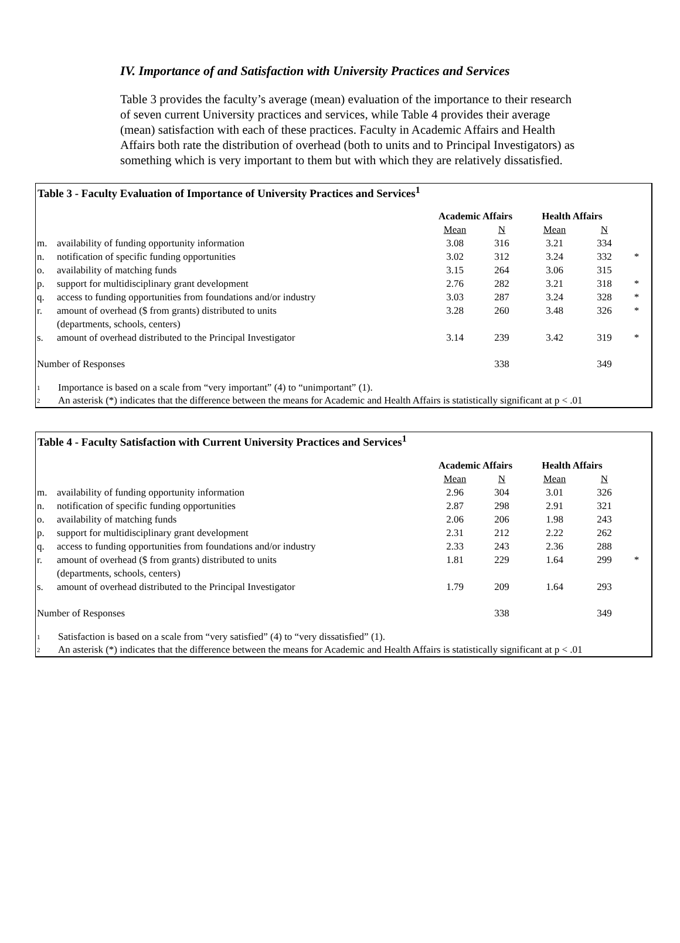IV. Importance of and Satisfaction with University Practices and Services
Table 3 provides the faculty’s average (mean) evaluation of the importance to their research of seven current University practices and services, while Table 4 provides their average (mean) satisfaction with each of these practices. Faculty in Academic Affairs and Health Affairs both rate the distribution of overhead (both to units and to Principal Investigators) as something which is very important to them but with which they are relatively dissatisfied.
Table 3 - Faculty Evaluation of Importance of University Practices and Services<sup>1</sup>
| | | Academic Affairs | | Health Affairs | | |
| --- | --- | --- | --- | --- | --- | --- |
| | | Mean | N | Mean | N | |
| m. | availability of funding opportunity information | 3.08 | 316 | 3.21 | 334 | |
| n. | notification of specific funding opportunities | 3.02 | 312 | 3.24 | 332 | * |
| o. | availability of matching funds | 3.15 | 264 | 3.06 | 315 | |
| p. | support for multidisciplinary grant development | 2.76 | 282 | 3.21 | 318 | * |
| q. | access to funding opportunities from foundations and/or industry | 3.03 | 287 | 3.24 | 328 | * |
| r. | amount of overhead ($ from grants) distributed to units (departments, schools, centers) | 3.28 | 260 | 3.48 | 326 | * |
| s. | amount of overhead distributed to the Principal Investigator | 3.14 | 239 | 3.42 | 319 | * |
| Number of Responses | | | 338 | | 349 | |
1 Importance is based on a scale from “very important” (4) to “unimportant” (1).
2 An asterisk (*) indicates that the difference between the means for Academic and Health Affairs is statistically significant at p < .01
Table 4 - Faculty Satisfaction with Current University Practices and Services<sup>1</sup>
| | | Academic Affairs | | Health Affairs | | |
| --- | --- | --- | --- | --- | --- | --- |
| | | Mean | N | Mean | N | |
| m. | availability of funding opportunity information | 2.96 | 304 | 3.01 | 326 | |
| n. | notification of specific funding opportunities | 2.87 | 298 | 2.91 | 321 | |
| o. | availability of matching funds | 2.06 | 206 | 1.98 | 243 | |
| p. | support for multidisciplinary grant development | 2.31 | 212 | 2.22 | 262 | |
| q. | access to funding opportunities from foundations and/or industry | 2.33 | 243 | 2.36 | 288 | |
| r. | amount of overhead ($ from grants) distributed to units (departments, schools, centers) | 1.81 | 229 | 1.64 | 299 | * |
| s. | amount of overhead distributed to the Principal Investigator | 1.79 | 209 | 1.64 | 293 | |
| Number of Responses | | | 338 | | 349 | |
1 Satisfaction is based on a scale from “very satisfied” (4) to “very dissatisfied” (1).
2 An asterisk (*) indicates that the difference between the means for Academic and Health Affairs is statistically significant at p < .01